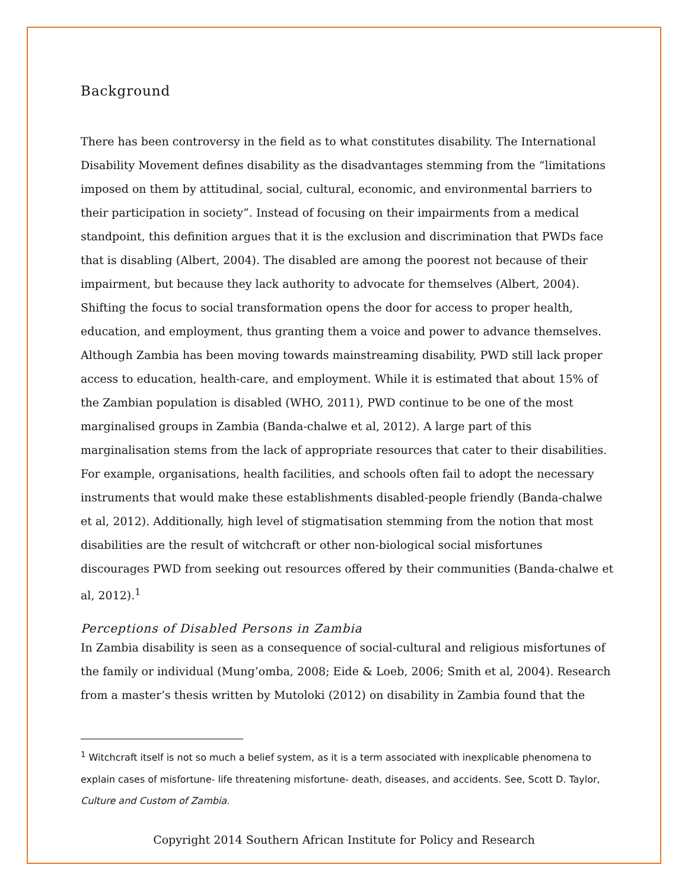Background
There has been controversy in the field as to what constitutes disability. The International Disability Movement defines disability as the disadvantages stemming from the “limitations imposed on them by attitudinal, social, cultural, economic, and environmental barriers to their participation in society”. Instead of focusing on their impairments from a medical standpoint, this definition argues that it is the exclusion and discrimination that PWDs face that is disabling (Albert, 2004). The disabled are among the poorest not because of their impairment, but because they lack authority to advocate for themselves (Albert, 2004). Shifting the focus to social transformation opens the door for access to proper health, education, and employment, thus granting them a voice and power to advance themselves. Although Zambia has been moving towards mainstreaming disability, PWD still lack proper access to education, health-care, and employment. While it is estimated that about 15% of the Zambian population is disabled (WHO, 2011), PWD continue to be one of the most marginalised groups in Zambia (Banda-chalwe et al, 2012). A large part of this marginalisation stems from the lack of appropriate resources that cater to their disabilities. For example, organisations, health facilities, and schools often fail to adopt the necessary instruments that would make these establishments disabled-people friendly (Banda-chalwe et al, 2012). Additionally, high level of stigmatisation stemming from the notion that most disabilities are the result of witchcraft or other non-biological social misfortunes discourages PWD from seeking out resources offered by their communities (Banda-chalwe et al, 2012).<sup>1</sup>
Perceptions of Disabled Persons in Zambia
In Zambia disability is seen as a consequence of social-cultural and religious misfortunes of the family or individual (Mung’omba, 2008; Eide & Loeb, 2006; Smith et al, 2004). Research from a master’s thesis written by Mutoloki (2012) on disability in Zambia found that the
<sup>1</sup> Witchcraft itself is not so much a belief system, as it is a term associated with inexplicable phenomena to explain cases of misfortune- life threatening misfortune- death, diseases, and accidents. See, Scott D. Taylor, Culture and Custom of Zambia.
Copyright 2014 Southern African Institute for Policy and Research